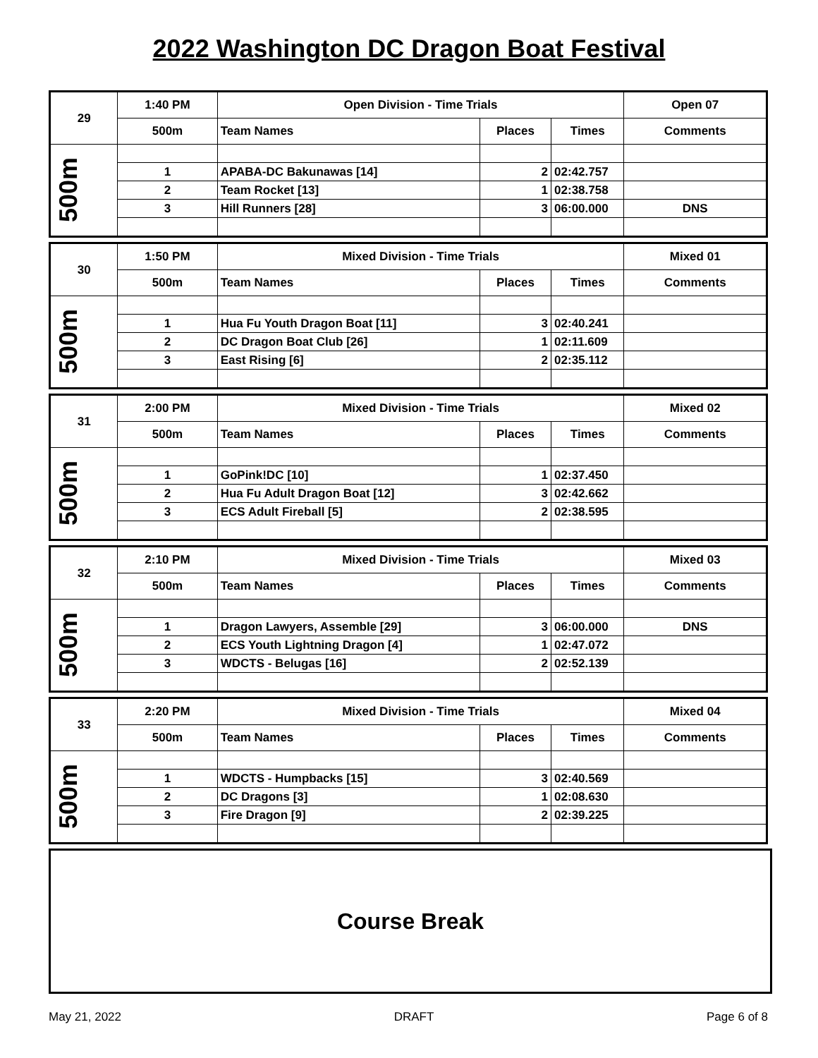2022 Washington DC Dragon Boat Festival
| 29 | 1:40 PM | Open Division - Time Trials | | | Open 07 |
| | 500m | Team Names | Places | Times | Comments |
| 500m | | | | | |
| | 1 | APABA-DC Bakunawas [14] | 2 | 02:42.757 | |
| | 2 | Team Rocket [13] | 1 | 02:38.758 | |
| | 3 | Hill Runners [28] | 3 | 06:00.000 | DNS |
| 30 | 1:50 PM | Mixed Division - Time Trials | | | Mixed 01 |
| | 500m | Team Names | Places | Times | Comments |
| 500m | | | | | |
| | 1 | Hua Fu Youth Dragon Boat [11] | 3 | 02:40.241 | |
| | 2 | DC Dragon Boat Club [26] | 1 | 02:11.609 | |
| | 3 | East Rising [6] | 2 | 02:35.112 | |
| 31 | 2:00 PM | Mixed Division - Time Trials | | | Mixed 02 |
| | 500m | Team Names | Places | Times | Comments |
| 500m | | | | | |
| | 1 | GoPink!DC [10] | 1 | 02:37.450 | |
| | 2 | Hua Fu Adult Dragon Boat [12] | 3 | 02:42.662 | |
| | 3 | ECS Adult Fireball [5] | 2 | 02:38.595 | |
| 32 | 2:10 PM | Mixed Division - Time Trials | | | Mixed 03 |
| | 500m | Team Names | Places | Times | Comments |
| 500m | | | | | |
| | 1 | Dragon Lawyers, Assemble [29] | 3 | 06:00.000 | DNS |
| | 2 | ECS Youth Lightning Dragon [4] | 1 | 02:47.072 | |
| | 3 | WDCTS - Belugas [16] | 2 | 02:52.139 | |
| 33 | 2:20 PM | Mixed Division - Time Trials | | | Mixed 04 |
| | 500m | Team Names | Places | Times | Comments |
| 500m | | | | | |
| | 1 | WDCTS - Humpbacks [15] | 3 | 02:40.569 | |
| | 2 | DC Dragons [3] | 1 | 02:08.630 | |
| | 3 | Fire Dragon [9] | 2 | 02:39.225 | |
Course Break
May 21, 2022 DRAFT Page 6 of 8